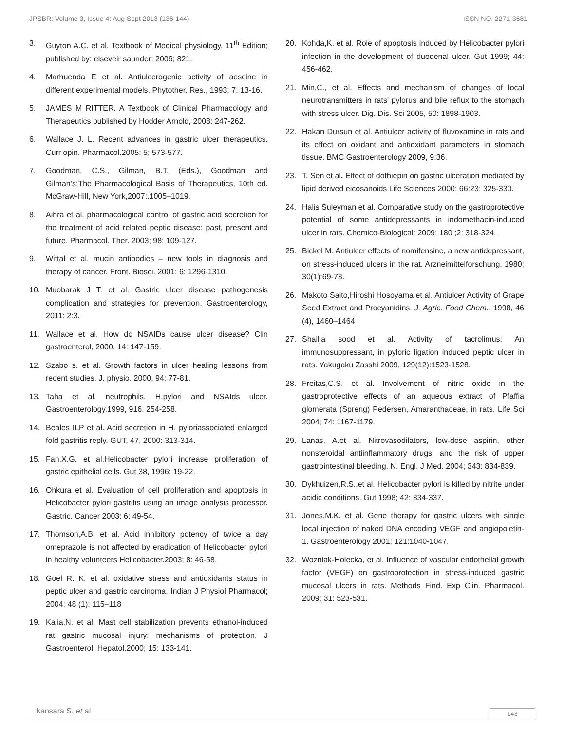JPSBR: Volume 3, Issue 4: Aug Sept 2013 (136-144) ISSN NO. 2271-3681
3. Guyton A.C. et al. Textbook of Medical physiology. 11<sup>th</sup> Edition; published by: elseveir saunder; 2006; 821.
4. Marhuenda E et al. Antiulcerogenic activity of aescine in different experimental models. Phytother. Res., 1993; 7: 13-16.
5. JAMES M RITTER. A Textbook of Clinical Pharmacology and Therapeutics published by Hodder Arnold, 2008: 247-262.
6. Wallace J. L. Recent advances in gastric ulcer therapeutics. Curr opin. Pharmacol.2005; 5; 573-577.
7. Goodman, C.S., Gilman, B.T. (Eds.), Goodman and Gilman’s:The Pharmacological Basis of Therapeutics, 10th ed. McGraw-Hill, New York,2007:.1005–1019.
8. Aihra et al. pharmacological control of gastric acid secretion for the treatment of acid related peptic disease: past, present and future. Pharmacol. Ther. 2003; 98: 109-127.
9. Wittal et al. mucin antibodies – new tools in diagnosis and therapy of cancer. Front. Biosci. 2001; 6: 1296-1310.
10. Muobarak J T. et al. Gastric ulcer disease pathogenesis complication and strategies for prevention. Gastroenterology, 2011: 2:3.
11. Wallace et al. How do NSAIDs cause ulcer disease? Clin gastroenterol, 2000, 14: 147-159.
12. Szabo s. et al. Growth factors in ulcer healing lessons from recent studies. J. physio. 2000, 94: 77-81.
13. Taha et al. neutrophils, H.pylori and NSAIds ulcer. Gastroenterology,1999, 916: 254-258.
14. Beales ILP et al. Acid secretion in H. pyloriassociated enlarged fold gastritis reply. GUT, 47, 2000: 313-314.
15. Fan,X.G. et al.Helicobacter pylori increase proliferation of gastric epithelial cells. Gut 38, 1996: 19-22.
16. Ohkura et al. Evaluation of cell proliferation and apoptosis in Helicobacter pylori gastritis using an image analysis processor. Gastric. Cancer 2003; 6: 49-54.
17. Thomson,A.B. et al. Acid inhibitory potency of twice a day omeprazole is not affected by eradication of Helicobacter pylori in healthy volunteers Helicobacter.2003; 8: 46-58.
18. Goel R. K. et al. oxidative stress and antioxidants status in peptic ulcer and gastric carcinoma. Indian J Physiol Pharmacol; 2004; 48 (1): 115–118
19. Kalia,N. et al. Mast cell stabilization prevents ethanol-induced rat gastric mucosal injury: mechanisms of protection. J Gastroenterol. Hepatol.2000; 15: 133-141.
20. Kohda,K. et al. Role of apoptosis induced by Helicobacter pylori infection in the development of duodenal ulcer. Gut 1999; 44: 456-462.
21. Min,C., et al. Effects and mechanism of changes of local neurotransmitters in rats' pylorus and bile reflux to the stomach with stress ulcer. Dig. Dis. Sci 2005, 50: 1898-1903.
22. Hakan Dursun et al. Antiulcer activity of fluvoxamine in rats and its effect on oxidant and antioxidant parameters in stomach tissue. BMC Gastroenterology 2009, 9:36.
23. T. Sen et al. Effect of dothiepin on gastric ulceration mediated by lipid derived eicosanoids Life Sciences 2000; 66:23: 325-330.
24. Halis Suleyman et al. Comparative study on the gastroprotective potential of some antidepressants in indomethacin-induced ulcer in rats. Chemico-Biological: 2009; 180 ;2: 318-324.
25. Bickel M. Antiulcer effects of nomifensine, a new antidepressant, on stress-induced ulcers in the rat. Arzneimittelforschung. 1980; 30(1):69-73.
26. Makoto Saito,Hiroshi Hosoyama et al. Antiulcer Activity of Grape Seed Extract and Procyanidins. J. Agric. Food Chem., 1998, 46 (4), 1460–1464
27. Shailja sood et al. Activity of tacrolimus: An immunosuppressant, in pyloric ligation induced peptic ulcer in rats. Yakugaku Zasshi 2009, 129(12):1523-1528.
28. Freitas,C.S. et al. Involvement of nitric oxide in the gastroprotective effects of an aqueous extract of Pfaffia glomerata (Spreng) Pedersen, Amaranthaceae, in rats. Life Sci 2004; 74: 1167-1179.
29. Lanas, A.et al. Nitrovasodilators, low-dose aspirin, other nonsteroidal antiinflammatory drugs, and the risk of upper gastrointestinal bleeding. N. Engl. J Med. 2004; 343: 834-839.
30. Dykhuizen,R.S.,et al. Helicobacter pylori is killed by nitrite under acidic conditions. Gut 1998; 42: 334-337.
31. Jones,M.K. et al. Gene therapy for gastric ulcers with single local injection of naked DNA encoding VEGF and angiopoietin-1. Gastroenterology 2001; 121:1040-1047.
32. Wozniak-Holecka, et al. Influence of vascular endothelial growth factor (VEGF) on gastroprotection in stress-induced gastric mucosal ulcers in rats. Methods Find. Exp Clin. Pharmacol. 2009; 31: 523-531.
kansara S. et al 143